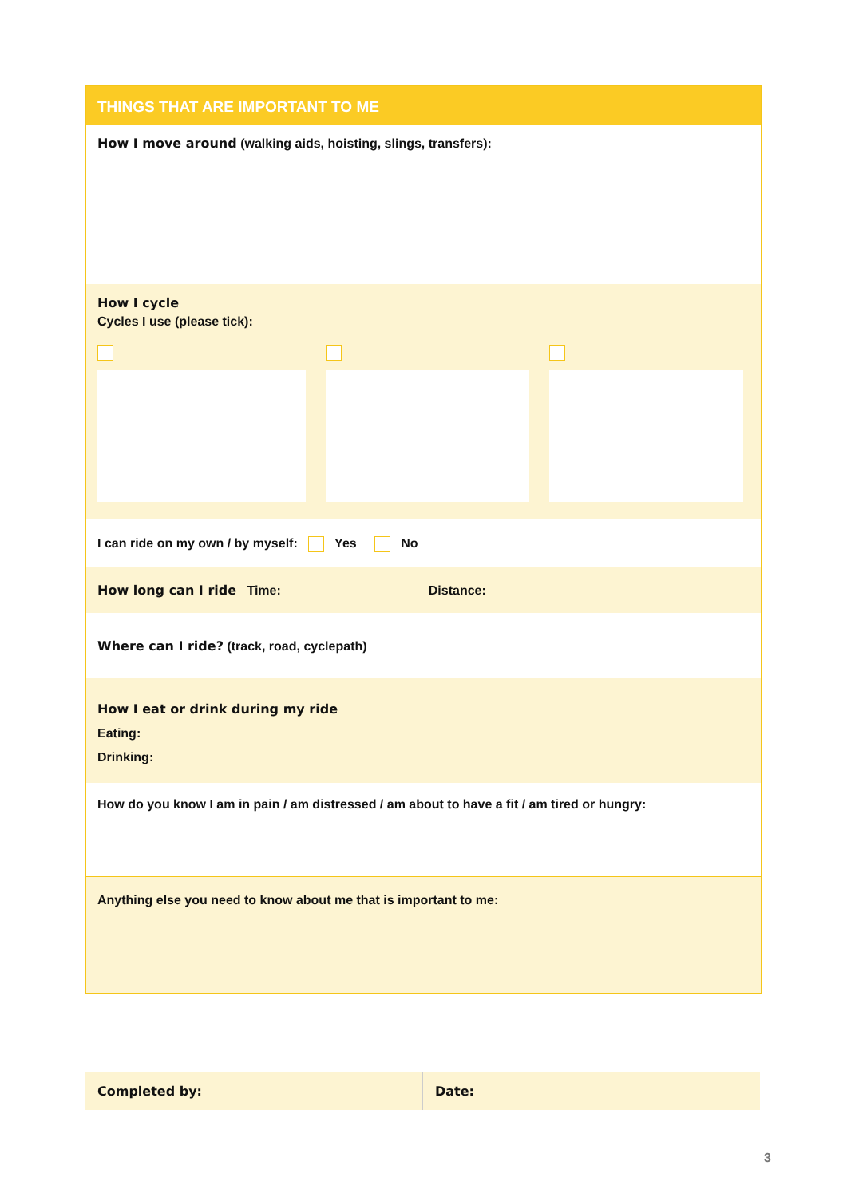THINGS THAT ARE IMPORTANT TO ME
How I move around (walking aids, hoisting, slings, transfers):
How I cycle
Cycles I use (please tick):
I can ride on my own / by myself: Yes No
How long can I ride Time: Distance:
Where can I ride? (track, road, cyclepath)
How I eat or drink during my ride
Eating:
Drinking:
How do you know I am in pain / am distressed / am about to have a fit / am tired or hungry:
Anything else you need to know about me that is important to me:
Completed by: Date:
3